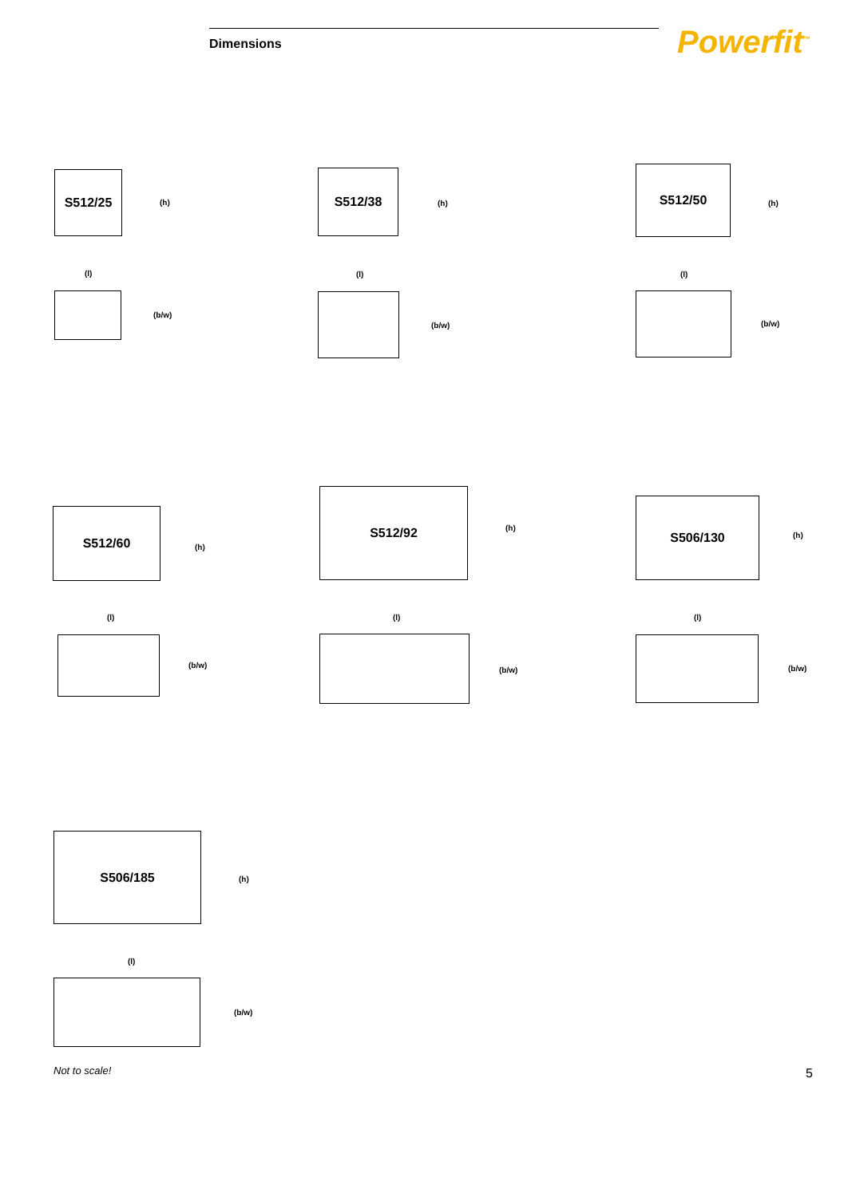Dimensions Powerfit<sup>™</sup>
S512/25
(h)
(l)
(b/w)
S512/38
(h)
(l)
(b/w)
S512/50
(h)
(l)
(b/w)
S512/60
(h)
(l)
(b/w)
S512/92
(h)
(l)
(b/w)
S506/130
(h)
(l)
(b/w)
S506/185
(h)
(l)
(b/w)
Not to scale! 5